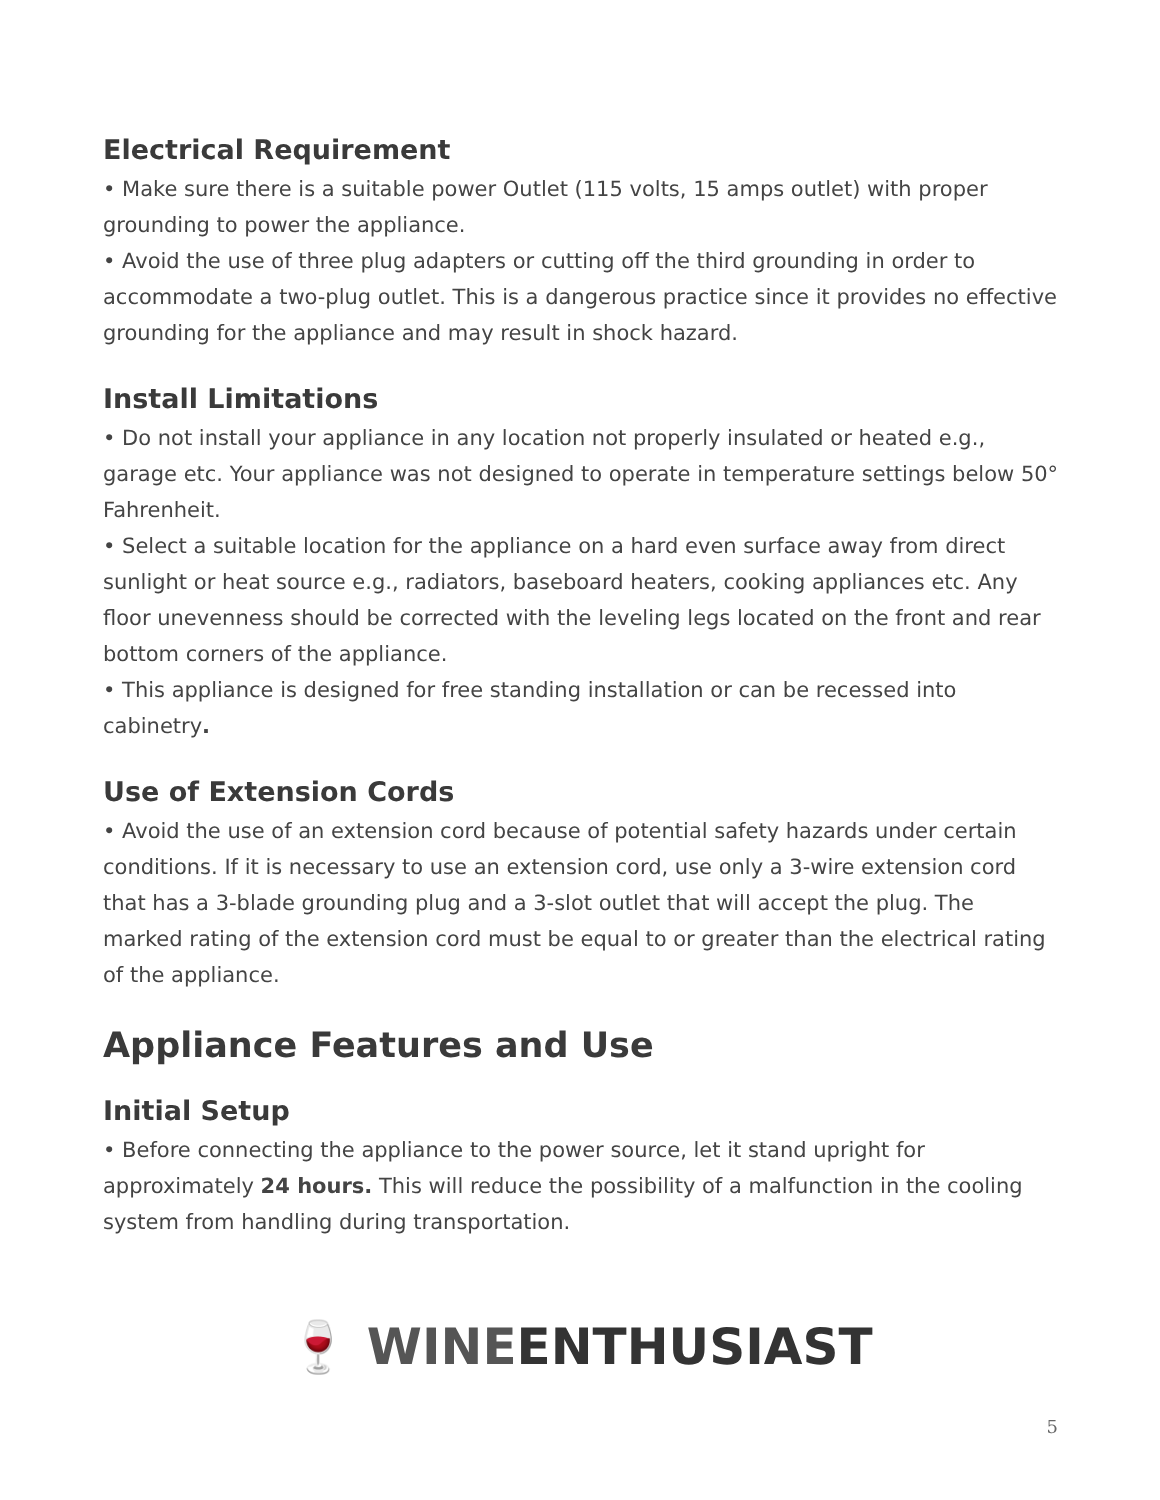Electrical Requirement
• Make sure there is a suitable power Outlet (115 volts, 15 amps outlet) with proper grounding to power the appliance.
• Avoid the use of three plug adapters or cutting off the third grounding in order to accommodate a two-plug outlet. This is a dangerous practice since it provides no effective grounding for the appliance and may result in shock hazard.
Install Limitations
• Do not install your appliance in any location not properly insulated or heated e.g., garage etc. Your appliance was not designed to operate in temperature settings below 50° Fahrenheit.
• Select a suitable location for the appliance on a hard even surface away from direct sunlight or heat source e.g., radiators, baseboard heaters, cooking appliances etc. Any floor unevenness should be corrected with the leveling legs located on the front and rear bottom corners of the appliance.
• This appliance is designed for free standing installation or can be recessed into cabinetry.
Use of Extension Cords
• Avoid the use of an extension cord because of potential safety hazards under certain conditions. If it is necessary to use an extension cord, use only a 3-wire extension cord that has a 3-blade grounding plug and a 3-slot outlet that will accept the plug. The marked rating of the extension cord must be equal to or greater than the electrical rating of the appliance.
Appliance Features and Use
Initial Setup
• Before connecting the appliance to the power source, let it stand upright for approximately 24 hours. This will reduce the possibility of a malfunction in the cooling system from handling during transportation.
🍷 WINEENTHUSIAST
5